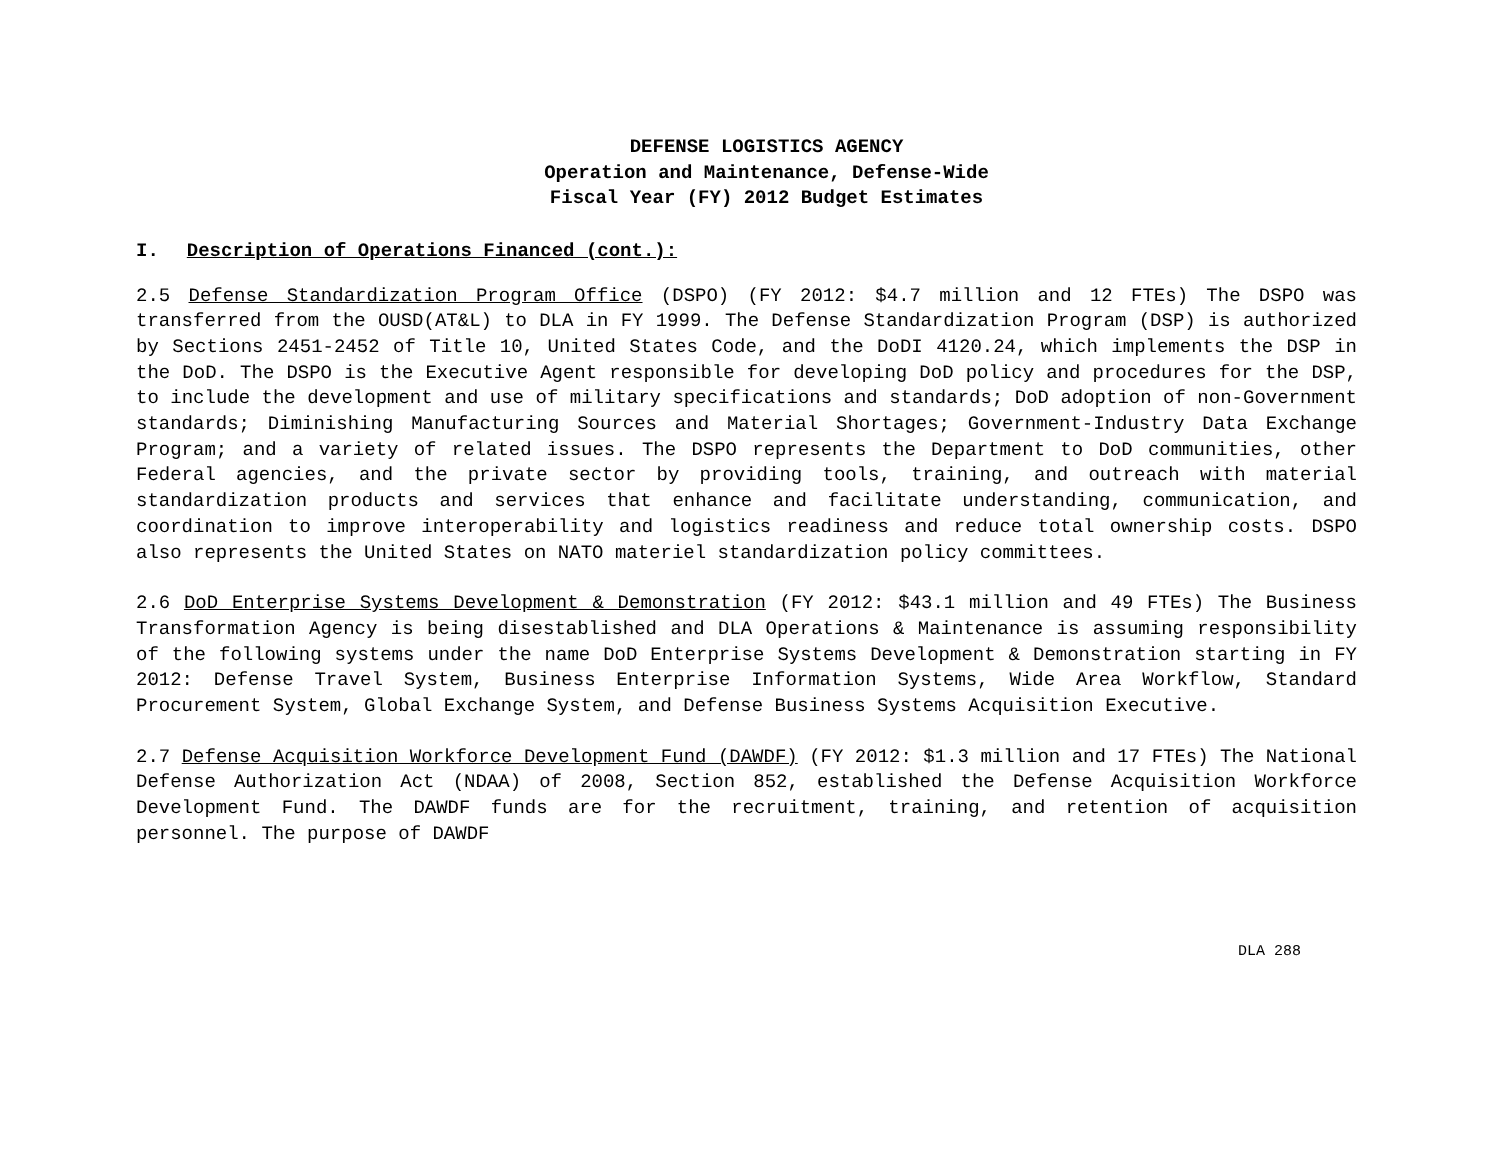DEFENSE LOGISTICS AGENCY
Operation and Maintenance, Defense-Wide
Fiscal Year (FY) 2012 Budget Estimates
I. Description of Operations Financed (cont.):
2.5 Defense Standardization Program Office (DSPO) (FY 2012: $4.7 million and 12 FTEs) The DSPO was transferred from the OUSD(AT&L) to DLA in FY 1999. The Defense Standardization Program (DSP) is authorized by Sections 2451-2452 of Title 10, United States Code, and the DoDI 4120.24, which implements the DSP in the DoD. The DSPO is the Executive Agent responsible for developing DoD policy and procedures for the DSP, to include the development and use of military specifications and standards; DoD adoption of non-Government standards; Diminishing Manufacturing Sources and Material Shortages; Government-Industry Data Exchange Program; and a variety of related issues. The DSPO represents the Department to DoD communities, other Federal agencies, and the private sector by providing tools, training, and outreach with material standardization products and services that enhance and facilitate understanding, communication, and coordination to improve interoperability and logistics readiness and reduce total ownership costs. DSPO also represents the United States on NATO materiel standardization policy committees.
2.6 DoD Enterprise Systems Development & Demonstration (FY 2012: $43.1 million and 49 FTEs) The Business Transformation Agency is being disestablished and DLA Operations & Maintenance is assuming responsibility of the following systems under the name DoD Enterprise Systems Development & Demonstration starting in FY 2012: Defense Travel System, Business Enterprise Information Systems, Wide Area Workflow, Standard Procurement System, Global Exchange System, and Defense Business Systems Acquisition Executive.
2.7 Defense Acquisition Workforce Development Fund (DAWDF) (FY 2012: $1.3 million and 17 FTEs) The National Defense Authorization Act (NDAA) of 2008, Section 852, established the Defense Acquisition Workforce Development Fund. The DAWDF funds are for the recruitment, training, and retention of acquisition personnel. The purpose of DAWDF
DLA 288